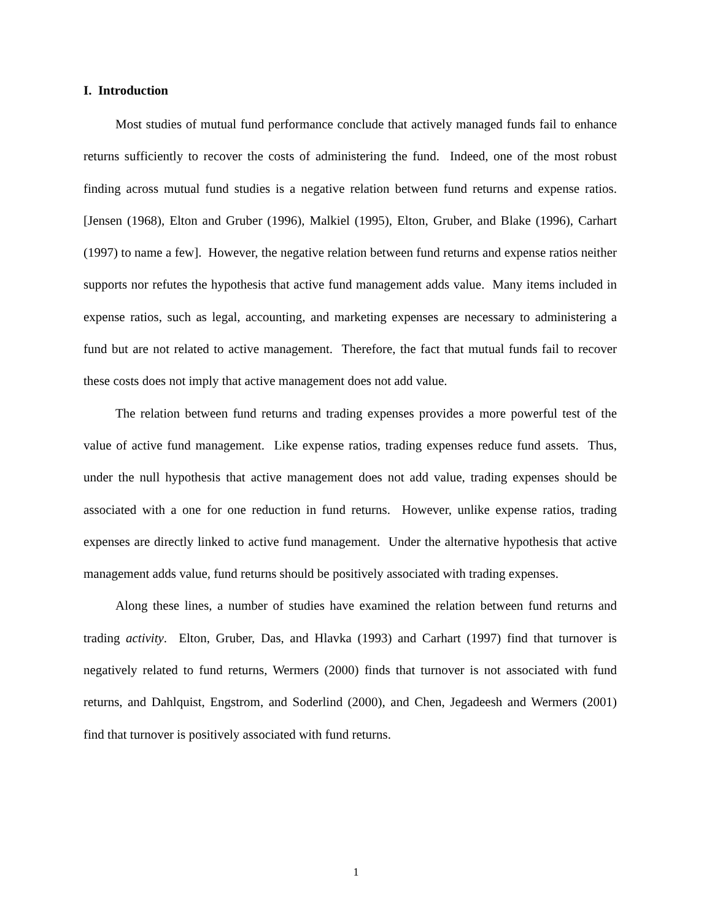I. Introduction
Most studies of mutual fund performance conclude that actively managed funds fail to enhance returns sufficiently to recover the costs of administering the fund. Indeed, one of the most robust finding across mutual fund studies is a negative relation between fund returns and expense ratios. [Jensen (1968), Elton and Gruber (1996), Malkiel (1995), Elton, Gruber, and Blake (1996), Carhart (1997) to name a few]. However, the negative relation between fund returns and expense ratios neither supports nor refutes the hypothesis that active fund management adds value. Many items included in expense ratios, such as legal, accounting, and marketing expenses are necessary to administering a fund but are not related to active management. Therefore, the fact that mutual funds fail to recover these costs does not imply that active management does not add value.
The relation between fund returns and trading expenses provides a more powerful test of the value of active fund management. Like expense ratios, trading expenses reduce fund assets. Thus, under the null hypothesis that active management does not add value, trading expenses should be associated with a one for one reduction in fund returns. However, unlike expense ratios, trading expenses are directly linked to active fund management. Under the alternative hypothesis that active management adds value, fund returns should be positively associated with trading expenses.
Along these lines, a number of studies have examined the relation between fund returns and trading activity. Elton, Gruber, Das, and Hlavka (1993) and Carhart (1997) find that turnover is negatively related to fund returns, Wermers (2000) finds that turnover is not associated with fund returns, and Dahlquist, Engstrom, and Soderlind (2000), and Chen, Jegadeesh and Wermers (2001) find that turnover is positively associated with fund returns.
1